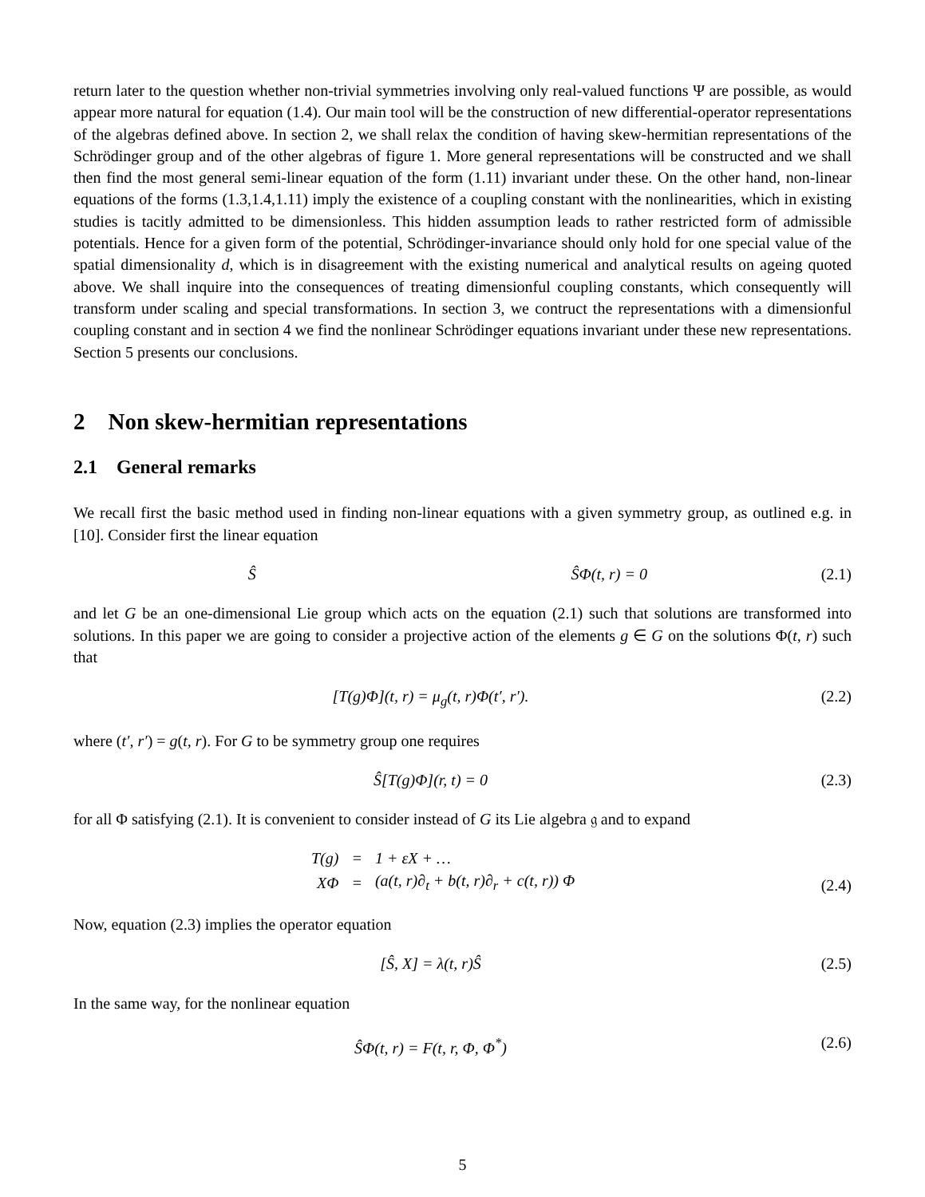return later to the question whether non-trivial symmetries involving only real-valued functions Ψ are possible, as would appear more natural for equation (1.4). Our main tool will be the construction of new differential-operator representations of the algebras defined above. In section 2, we shall relax the condition of having skew-hermitian representations of the Schrödinger group and of the other algebras of figure 1. More general representations will be constructed and we shall then find the most general semi-linear equation of the form (1.11) invariant under these. On the other hand, non-linear equations of the forms (1.3,1.4,1.11) imply the existence of a coupling constant with the nonlinearities, which in existing studies is tacitly admitted to be dimensionless. This hidden assumption leads to rather restricted form of admissible potentials. Hence for a given form of the potential, Schrödinger-invariance should only hold for one special value of the spatial dimensionality d, which is in disagreement with the existing numerical and analytical results on ageing quoted above. We shall inquire into the consequences of treating dimensionful coupling constants, which consequently will transform under scaling and special transformations. In section 3, we contruct the representations with a dimensionful coupling constant and in section 4 we find the nonlinear Schrödinger equations invariant under these new representations. Section 5 presents our conclusions.
2 Non skew-hermitian representations
2.1 General remarks
We recall first the basic method used in finding non-linear equations with a given symmetry group, as outlined e.g. in [10]. Consider first the linear equation
Ŝ ŜΦ(t, r) = 0 (2.1)
and let G be an one-dimensional Lie group which acts on the equation (2.1) such that solutions are transformed into solutions. In this paper we are going to consider a projective action of the elements g ∈ G on the solutions Φ(t, r) such that
[T(g)Φ](t, r) = μ<sub>g</sub>(t, r)Φ(t′, r′). (2.2)
where (t′, r′) = g(t, r). For G to be symmetry group one requires
Ŝ[T(g)Φ](r, t) = 0 (2.3)
for all Φ satisfying (2.1). It is convenient to consider instead of G its Lie algebra 𝔤 and to expand
| T(g) | = | 1 + εX + … |
| XΦ | = | (a(t, r)∂<sub>t</sub> + b(t, r)∂<sub>r</sub> + c(t, r)) Φ |
(2.4)
Now, equation (2.3) implies the operator equation
[Ŝ, X] = λ(t, r)Ŝ (2.5)
In the same way, for the nonlinear equation
ŜΦ(t, r) = F(t, r, Φ, Φ<sup>*</sup>) (2.6)
5